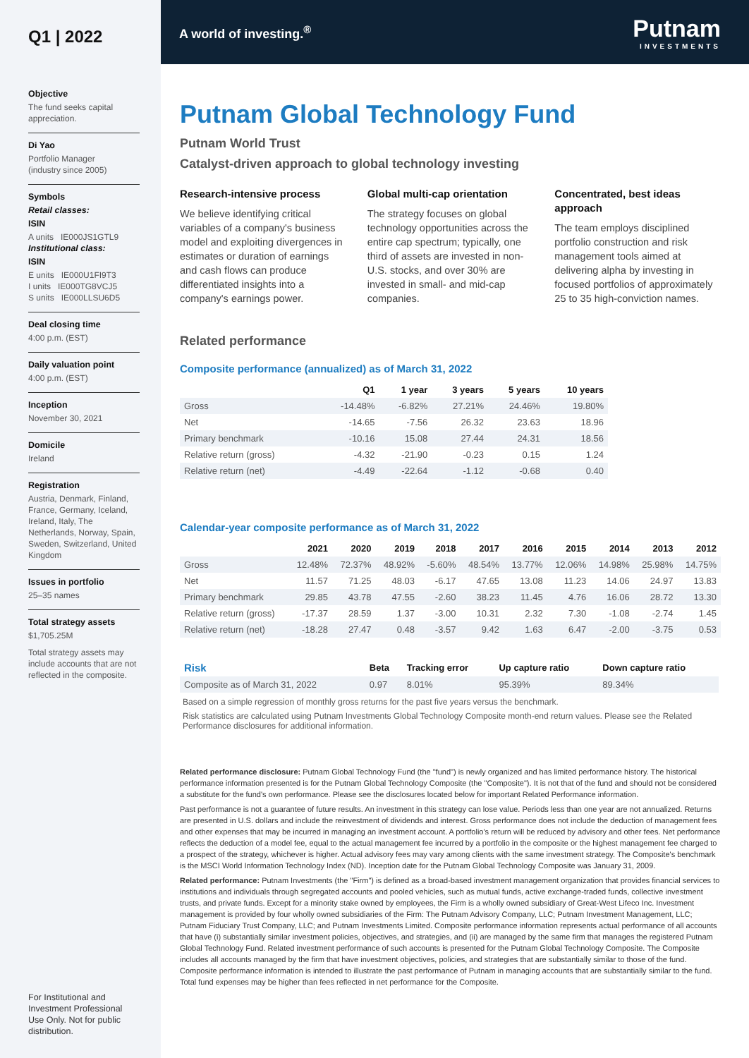Q1 | 2022
Objective
The fund seeks capital appreciation.
Di Yao
Portfolio Manager
(industry since 2005)
Symbols
Retail classes:
ISIN
A units IE000JS1GTL9
Institutional class:
ISIN
E units IE000U1FI9T3
I units IE000TG8VCJ5
S units IE000LLSU6D5
Deal closing time
4:00 p.m. (EST)
Daily valuation point
4:00 p.m. (EST)
Inception
November 30, 2021
Domicile
Ireland
Registration
Austria, Denmark, Finland, France, Germany, Iceland, Ireland, Italy, The Netherlands, Norway, Spain, Sweden, Switzerland, United Kingdom
Issues in portfolio
25–35 names
Total strategy assets
$1,705.25M
Total strategy assets may include accounts that are not reflected in the composite.
For Institutional and Investment Professional Use Only. Not for public distribution.
A world of investing.<sup>®</sup> Putnam
INVESTMENTS
Putnam Global Technology Fund
Putnam World Trust
Catalyst-driven approach to global technology investing
Research-intensive process
We believe identifying critical variables of a company's business model and exploiting divergences in estimates or duration of earnings and cash flows can produce differentiated insights into a company's earnings power.
Global multi-cap orientation
The strategy focuses on global technology opportunities across the entire cap spectrum; typically, one third of assets are invested in non-U.S. stocks, and over 30% are invested in small- and mid-cap companies.
Concentrated, best ideas approach
The team employs disciplined portfolio construction and risk management tools aimed at delivering alpha by investing in focused portfolios of approximately 25 to 35 high-conviction names.
Related performance
Composite performance (annualized) as of March 31, 2022
| | Q1 | 1 year | 3 years | 5 years | 10 years |
| --- | --- | --- | --- | --- | --- |
| Gross | -14.48% | -6.82% | 27.21% | 24.46% | 19.80% |
| Net | -14.65 | -7.56 | 26.32 | 23.63 | 18.96 |
| Primary benchmark | -10.16 | 15.08 | 27.44 | 24.31 | 18.56 |
| Relative return (gross) | -4.32 | -21.90 | -0.23 | 0.15 | 1.24 |
| Relative return (net) | -4.49 | -22.64 | -1.12 | -0.68 | 0.40 |
Calendar-year composite performance as of March 31, 2022
| | 2021 | 2020 | 2019 | 2018 | 2017 | 2016 | 2015 | 2014 | 2013 | 2012 |
| --- | --- | --- | --- | --- | --- | --- | --- | --- | --- | --- |
| Gross | 12.48% | 72.37% | 48.92% | -5.60% | 48.54% | 13.77% | 12.06% | 14.98% | 25.98% | 14.75% |
| Net | 11.57 | 71.25 | 48.03 | -6.17 | 47.65 | 13.08 | 11.23 | 14.06 | 24.97 | 13.83 |
| Primary benchmark | 29.85 | 43.78 | 47.55 | -2.60 | 38.23 | 11.45 | 4.76 | 16.06 | 28.72 | 13.30 |
| Relative return (gross) | -17.37 | 28.59 | 1.37 | -3.00 | 10.31 | 2.32 | 7.30 | -1.08 | -2.74 | 1.45 |
| Relative return (net) | -18.28 | 27.47 | 0.48 | -3.57 | 9.42 | 1.63 | 6.47 | -2.00 | -3.75 | 0.53 |
| Risk | Beta | Tracking error | Up capture ratio | Down capture ratio |
| --- | --- | --- | --- | --- |
| Composite as of March 31, 2022 | 0.97 | 8.01% | 95.39% | 89.34% |
Based on a simple regression of monthly gross returns for the past five years versus the benchmark.
Risk statistics are calculated using Putnam Investments Global Technology Composite month-end return values. Please see the Related Performance disclosures for additional information.
Related performance disclosure: Putnam Global Technology Fund (the "fund") is newly organized and has limited performance history. The historical performance information presented is for the Putnam Global Technology Composite (the "Composite"). It is not that of the fund and should not be considered a substitute for the fund's own performance. Please see the disclosures located below for important Related Performance information.
Past performance is not a guarantee of future results. An investment in this strategy can lose value. Periods less than one year are not annualized. Returns are presented in U.S. dollars and include the reinvestment of dividends and interest. Gross performance does not include the deduction of management fees and other expenses that may be incurred in managing an investment account. A portfolio's return will be reduced by advisory and other fees. Net performance reflects the deduction of a model fee, equal to the actual management fee incurred by a portfolio in the composite or the highest management fee charged to a prospect of the strategy, whichever is higher. Actual advisory fees may vary among clients with the same investment strategy. The Composite's benchmark is the MSCI World Information Technology Index (ND). Inception date for the Putnam Global Technology Composite was January 31, 2009.
Related performance: Putnam Investments (the "Firm") is defined as a broad-based investment management organization that provides financial services to institutions and individuals through segregated accounts and pooled vehicles, such as mutual funds, active exchange-traded funds, collective investment trusts, and private funds. Except for a minority stake owned by employees, the Firm is a wholly owned subsidiary of Great-West Lifeco Inc. Investment management is provided by four wholly owned subsidiaries of the Firm: The Putnam Advisory Company, LLC; Putnam Investment Management, LLC; Putnam Fiduciary Trust Company, LLC; and Putnam Investments Limited. Composite performance information represents actual performance of all accounts that have (i) substantially similar investment policies, objectives, and strategies, and (ii) are managed by the same firm that manages the registered Putnam Global Technology Fund. Related investment performance of such accounts is presented for the Putnam Global Technology Composite. The Composite includes all accounts managed by the firm that have investment objectives, policies, and strategies that are substantially similar to those of the fund. Composite performance information is intended to illustrate the past performance of Putnam in managing accounts that are substantially similar to the fund. Total fund expenses may be higher than fees reflected in net performance for the Composite.